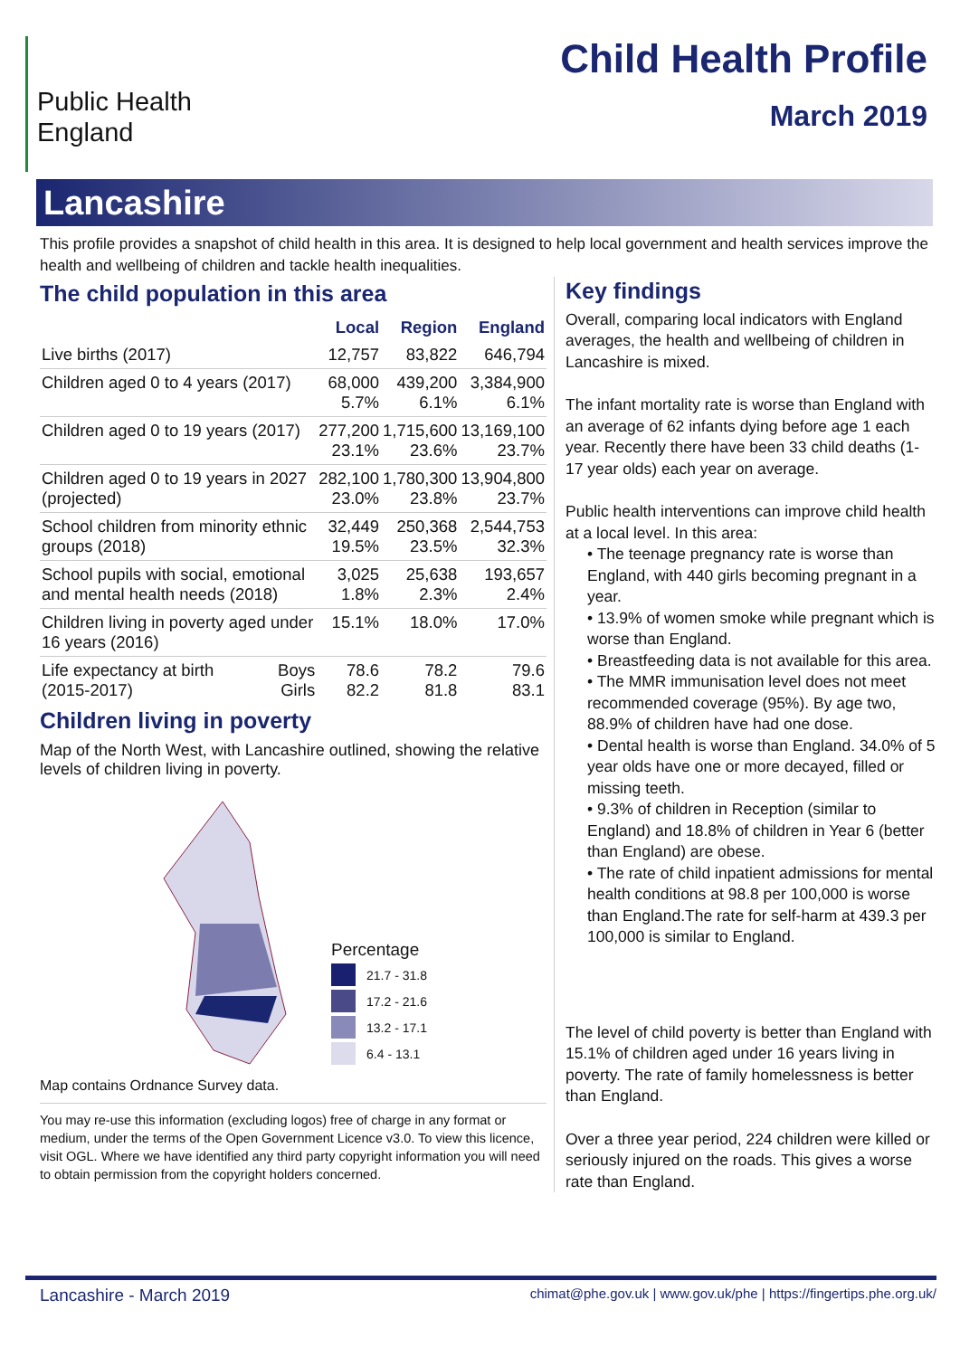Public Health
England
Child Health Profile
March 2019
Lancashire
This profile provides a snapshot of child health in this area. It is designed to help local government and health services improve the health and wellbeing of children and tackle health inequalities.
The child population in this area
| | | Local | Region | England |
| --- | --- | --- | --- | --- |
| Live births (2017) | | 12,757 | 83,822 | 646,794 |
| Children aged 0 to 4 years (2017) | | 68,000 5.7% | 439,200 6.1% | 3,384,900 6.1% |
| Children aged 0 to 19 years (2017) | | 277,200 23.1% | 1,715,600 23.6% | 13,169,100 23.7% |
| Children aged 0 to 19 years in 2027 (projected) | | 282,100 23.0% | 1,780,300 23.8% | 13,904,800 23.7% |
| School children from minority ethnic groups (2018) | | 32,449 19.5% | 250,368 23.5% | 2,544,753 32.3% |
| School pupils with social, emotional and mental health needs (2018) | | 3,025 1.8% | 25,638 2.3% | 193,657 2.4% |
| Children living in poverty aged under 16 years (2016) | | 15.1% | 18.0% | 17.0% |
| Life expectancy at birth (2015-2017) | Boys Girls | 78.6 82.2 | 78.2 81.8 | 79.6 83.1 |
Children living in poverty
Map of the North West, with Lancashire outlined, showing the relative levels of children living in poverty.
Percentage
21.7 - 31.8
17.2 - 21.6
13.2 - 17.1
6.4 - 13.1
Map contains Ordnance Survey data.
You may re-use this information (excluding logos) free of charge in any format or medium, under the terms of the Open Government Licence v3.0. To view this licence, visit OGL. Where we have identified any third party copyright information you will need to obtain permission from the copyright holders concerned.
Key findings
Overall, comparing local indicators with England averages, the health and wellbeing of children in Lancashire is mixed.
The infant mortality rate is worse than England with an average of 62 infants dying before age 1 each year. Recently there have been 33 child deaths (1-17 year olds) each year on average.
Public health interventions can improve child health at a local level. In this area:
• The teenage pregnancy rate is worse than England, with 440 girls becoming pregnant in a year.
• 13.9% of women smoke while pregnant which is worse than England.
• Breastfeeding data is not available for this area.
• The MMR immunisation level does not meet recommended coverage (95%). By age two, 88.9% of children have had one dose.
• Dental health is worse than England. 34.0% of 5 year olds have one or more decayed, filled or missing teeth.
• 9.3% of children in Reception (similar to England) and 18.8% of children in Year 6 (better than England) are obese.
• The rate of child inpatient admissions for mental health conditions at 98.8 per 100,000 is worse than England.The rate for self-harm at 439.3 per 100,000 is similar to England.
The level of child poverty is better than England with 15.1% of children aged under 16 years living in poverty. The rate of family homelessness is better than England.
Over a three year period, 224 children were killed or seriously injured on the roads. This gives a worse rate than England.
Lancashire - March 2019 chimat@phe.gov.uk | www.gov.uk/phe | https://fingertips.phe.org.uk/